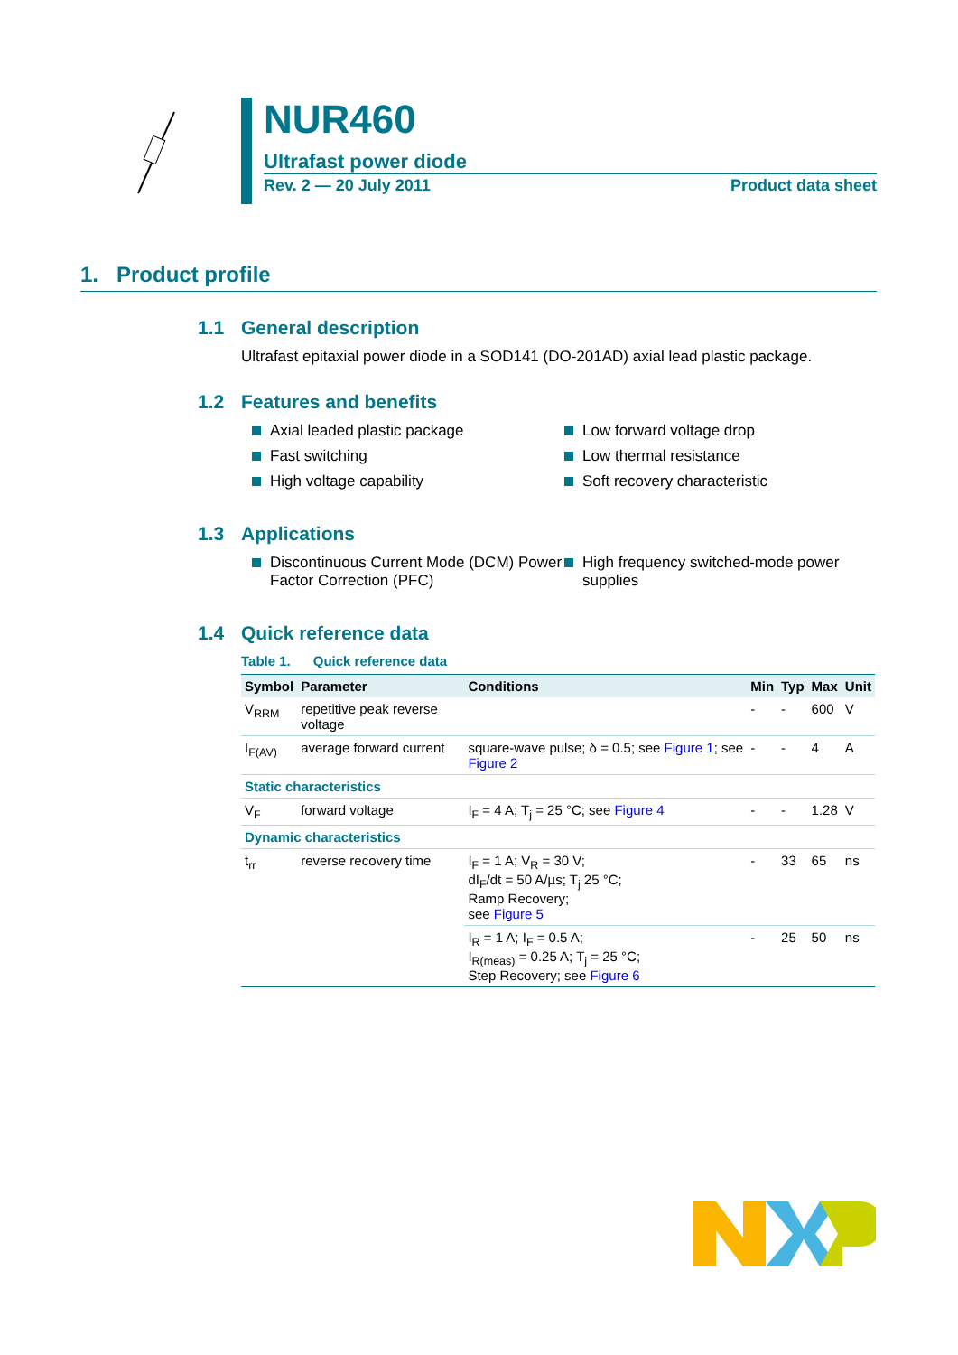NUR460
Ultrafast power diode
Rev. 2 — 20 July 2011 Product data sheet
1. Product profile
1.1 General description
Ultrafast epitaxial power diode in a SOD141 (DO-201AD) axial lead plastic package.
1.2 Features and benefits
Axial leaded plastic package
Fast switching
High voltage capability
Low forward voltage drop
Low thermal resistance
Soft recovery characteristic
1.3 Applications
Discontinuous Current Mode (DCM) Power Factor Correction (PFC)
High frequency switched-mode power supplies
1.4 Quick reference data
Table 1. Quick reference data
| Symbol | Parameter | Conditions | Min | Typ | Max | Unit |
| --- | --- | --- | --- | --- | --- | --- |
| V<sub>RRM</sub> | repetitive peak reverse voltage | | - | - | 600 | V |
| I<sub>F(AV)</sub> | average forward current | square-wave pulse; δ = 0.5; see Figure 1 ; see Figure 2 | - | - | 4 | A |
| Static characteristics | | | | | | |
| V<sub>F</sub> | forward voltage | I<sub>F</sub> = 4 A; T<sub>j</sub> = 25 °C; see Figure 4 | - | - | 1.28 | V |
| Dynamic characteristics | | | | | | |
| t<sub>rr</sub> | reverse recovery time | I<sub>F</sub> = 1 A; V<sub>R</sub> = 30 V; dI<sub>F</sub>/dt = 50 A/µs; T<sub>j</sub> 25 °C; Ramp Recovery; see Figure 5 | - | 33 | 65 | ns |
| | | I<sub>R</sub> = 1 A; I<sub>F</sub> = 0.5 A; I<sub>R(meas)</sub> = 0.25 A; T<sub>j</sub> = 25 °C; Step Recovery; see Figure 6 | - | 25 | 50 | ns |